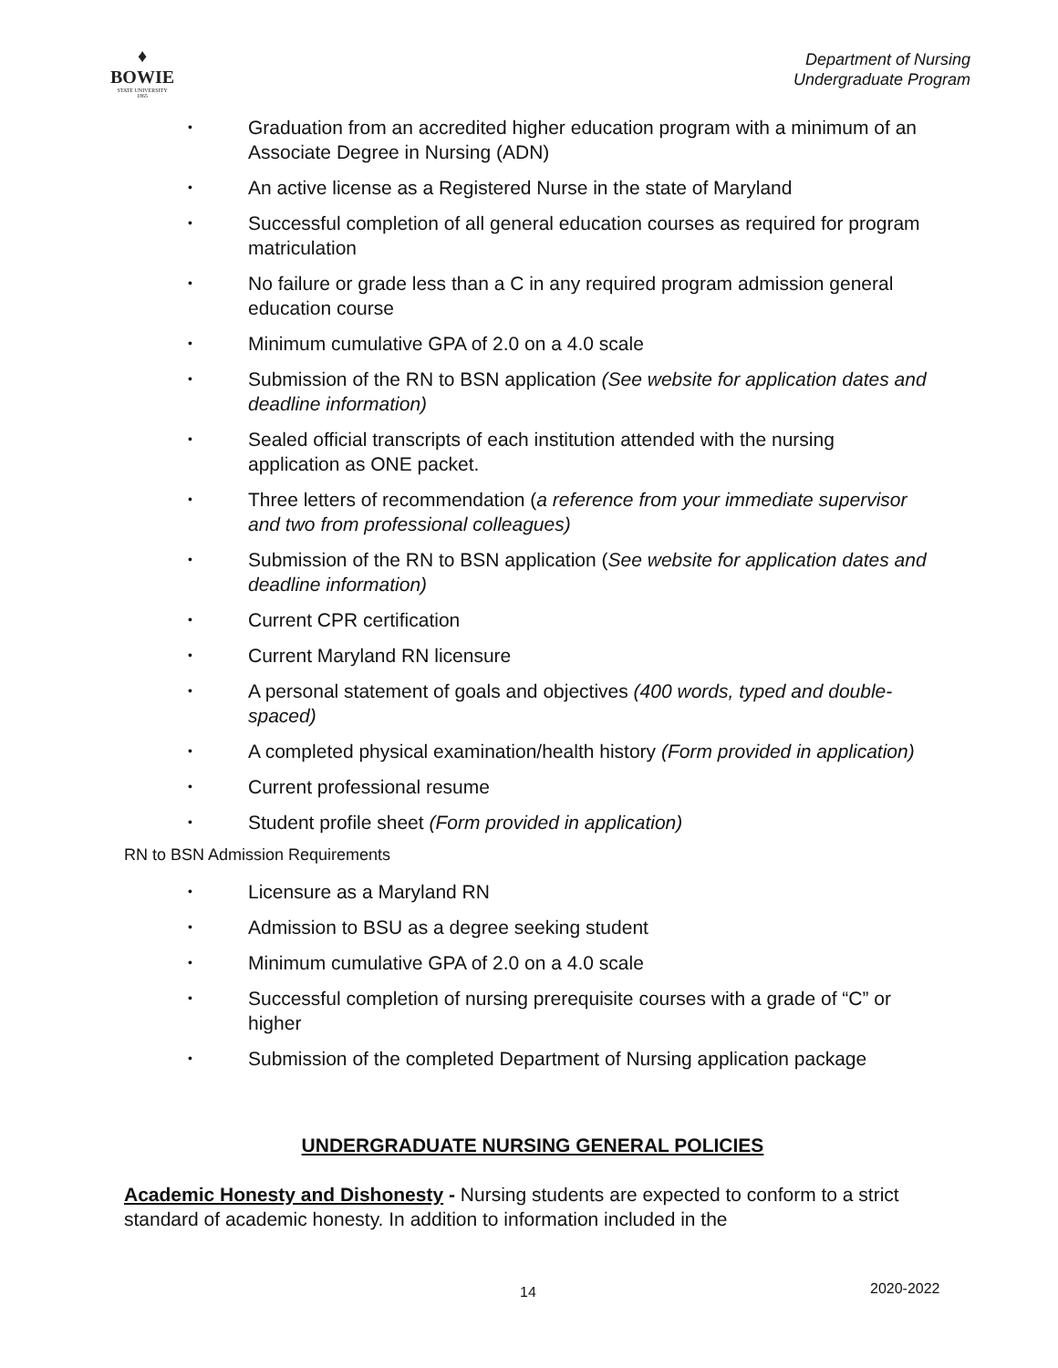♦
BOWIE
STATE UNIVERSITY
1865
Department of Nursing
Undergraduate Program
• Graduation from an accredited higher education program with a minimum of an Associate Degree in Nursing (ADN)
• An active license as a Registered Nurse in the state of Maryland
• Successful completion of all general education courses as required for program matriculation
• No failure or grade less than a C in any required program admission general education course
• Minimum cumulative GPA of 2.0 on a 4.0 scale
• Submission of the RN to BSN application (See website for application dates and deadline information)
• Sealed official transcripts of each institution attended with the nursing application as ONE packet.
• Three letters of recommendation (a reference from your immediate supervisor and two from professional colleagues)
• Submission of the RN to BSN application (See website for application dates and deadline information)
• Current CPR certification
• Current Maryland RN licensure
• A personal statement of goals and objectives (400 words, typed and double- spaced)
• A completed physical examination/health history (Form provided in application)
• Current professional resume
• Student profile sheet (Form provided in application)
RN to BSN Admission Requirements
• Licensure as a Maryland RN
• Admission to BSU as a degree seeking student
• Minimum cumulative GPA of 2.0 on a 4.0 scale
• Successful completion of nursing prerequisite courses with a grade of “C” or higher
• Submission of the completed Department of Nursing application package
UNDERGRADUATE NURSING GENERAL POLICIES
Academic Honesty and Dishonesty - Nursing students are expected to conform to a strict standard of academic honesty. In addition to information included in the
14 2020-2022